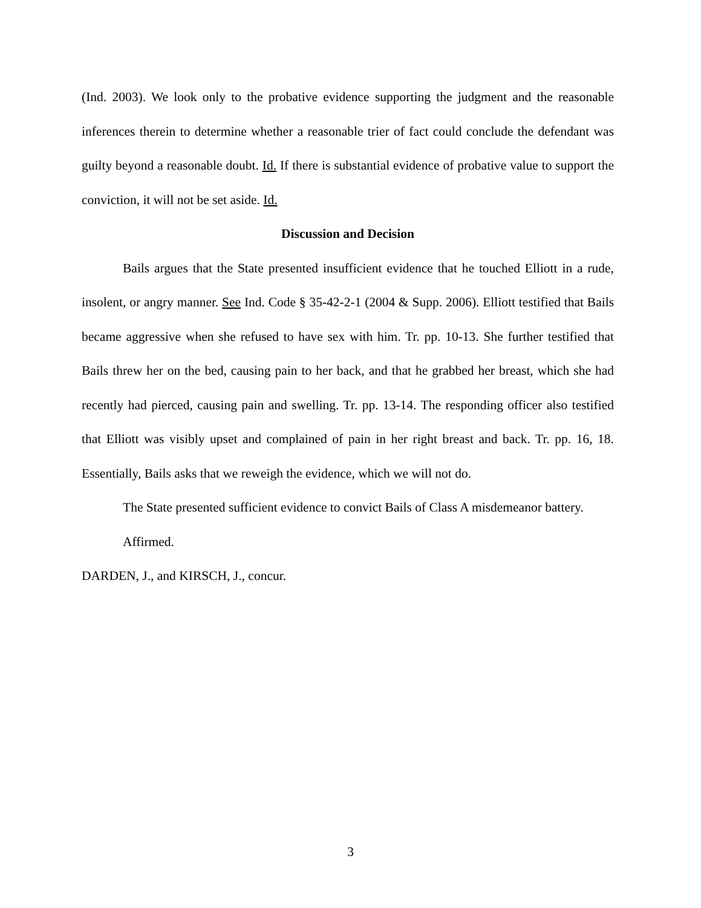(Ind. 2003). We look only to the probative evidence supporting the judgment and the reasonable inferences therein to determine whether a reasonable trier of fact could conclude the defendant was guilty beyond a reasonable doubt. Id. If there is substantial evidence of probative value to support the conviction, it will not be set aside. Id.
Discussion and Decision
Bails argues that the State presented insufficient evidence that he touched Elliott in a rude, insolent, or angry manner. See Ind. Code § 35-42-2-1 (2004 & Supp. 2006). Elliott testified that Bails became aggressive when she refused to have sex with him. Tr. pp. 10-13. She further testified that Bails threw her on the bed, causing pain to her back, and that he grabbed her breast, which she had recently had pierced, causing pain and swelling. Tr. pp. 13-14. The responding officer also testified that Elliott was visibly upset and complained of pain in her right breast and back. Tr. pp. 16, 18. Essentially, Bails asks that we reweigh the evidence, which we will not do.
The State presented sufficient evidence to convict Bails of Class A misdemeanor battery.
Affirmed.
DARDEN, J., and KIRSCH, J., concur.
3